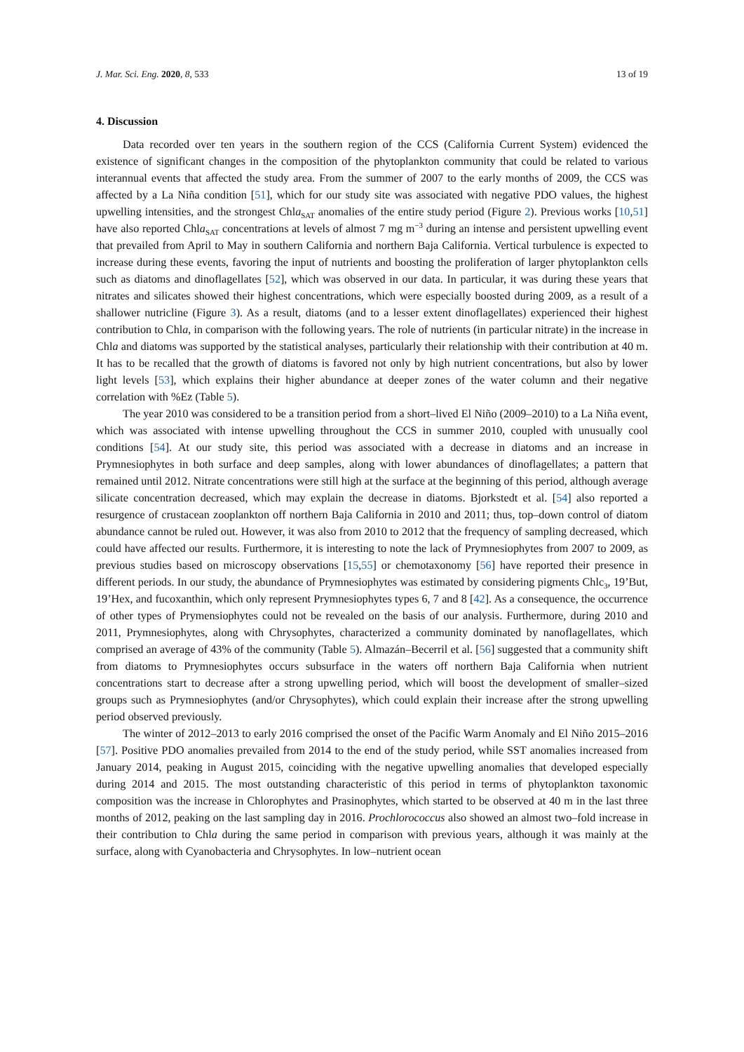J. Mar. Sci. Eng. 2020, 8, 533 13 of 19
4. Discussion
Data recorded over ten years in the southern region of the CCS (California Current System) evidenced the existence of significant changes in the composition of the phytoplankton community that could be related to various interannual events that affected the study area. From the summer of 2007 to the early months of 2009, the CCS was affected by a La Niña condition [51], which for our study site was associated with negative PDO values, the highest upwelling intensities, and the strongest Chla<sub>SAT</sub> anomalies of the entire study period (Figure 2). Previous works [10,51] have also reported Chla<sub>SAT</sub> concentrations at levels of almost 7 mg m<sup>−3</sup> during an intense and persistent upwelling event that prevailed from April to May in southern California and northern Baja California. Vertical turbulence is expected to increase during these events, favoring the input of nutrients and boosting the proliferation of larger phytoplankton cells such as diatoms and dinoflagellates [52], which was observed in our data. In particular, it was during these years that nitrates and silicates showed their highest concentrations, which were especially boosted during 2009, as a result of a shallower nutricline (Figure 3). As a result, diatoms (and to a lesser extent dinoflagellates) experienced their highest contribution to Chla, in comparison with the following years. The role of nutrients (in particular nitrate) in the increase in Chla and diatoms was supported by the statistical analyses, particularly their relationship with their contribution at 40 m. It has to be recalled that the growth of diatoms is favored not only by high nutrient concentrations, but also by lower light levels [53], which explains their higher abundance at deeper zones of the water column and their negative correlation with %Ez (Table 5).
The year 2010 was considered to be a transition period from a short–lived El Niño (2009–2010) to a La Niña event, which was associated with intense upwelling throughout the CCS in summer 2010, coupled with unusually cool conditions [54]. At our study site, this period was associated with a decrease in diatoms and an increase in Prymnesiophytes in both surface and deep samples, along with lower abundances of dinoflagellates; a pattern that remained until 2012. Nitrate concentrations were still high at the surface at the beginning of this period, although average silicate concentration decreased, which may explain the decrease in diatoms. Bjorkstedt et al. [54] also reported a resurgence of crustacean zooplankton off northern Baja California in 2010 and 2011; thus, top–down control of diatom abundance cannot be ruled out. However, it was also from 2010 to 2012 that the frequency of sampling decreased, which could have affected our results. Furthermore, it is interesting to note the lack of Prymnesiophytes from 2007 to 2009, as previous studies based on microscopy observations [15,55] or chemotaxonomy [56] have reported their presence in different periods. In our study, the abundance of Prymnesiophytes was estimated by considering pigments Chlc<sub>3</sub>, 19’But, 19’Hex, and fucoxanthin, which only represent Prymnesiophytes types 6, 7 and 8 [42]. As a consequence, the occurrence of other types of Prymensiophytes could not be revealed on the basis of our analysis. Furthermore, during 2010 and 2011, Prymnesiophytes, along with Chrysophytes, characterized a community dominated by nanoflagellates, which comprised an average of 43% of the community (Table 5). Almazán–Becerril et al. [56] suggested that a community shift from diatoms to Prymnesiophytes occurs subsurface in the waters off northern Baja California when nutrient concentrations start to decrease after a strong upwelling period, which will boost the development of smaller–sized groups such as Prymnesiophytes (and/or Chrysophytes), which could explain their increase after the strong upwelling period observed previously.
The winter of 2012–2013 to early 2016 comprised the onset of the Pacific Warm Anomaly and El Niño 2015–2016 [57]. Positive PDO anomalies prevailed from 2014 to the end of the study period, while SST anomalies increased from January 2014, peaking in August 2015, coinciding with the negative upwelling anomalies that developed especially during 2014 and 2015. The most outstanding characteristic of this period in terms of phytoplankton taxonomic composition was the increase in Chlorophytes and Prasinophytes, which started to be observed at 40 m in the last three months of 2012, peaking on the last sampling day in 2016. Prochlorococcus also showed an almost two–fold increase in their contribution to Chla during the same period in comparison with previous years, although it was mainly at the surface, along with Cyanobacteria and Chrysophytes. In low–nutrient ocean